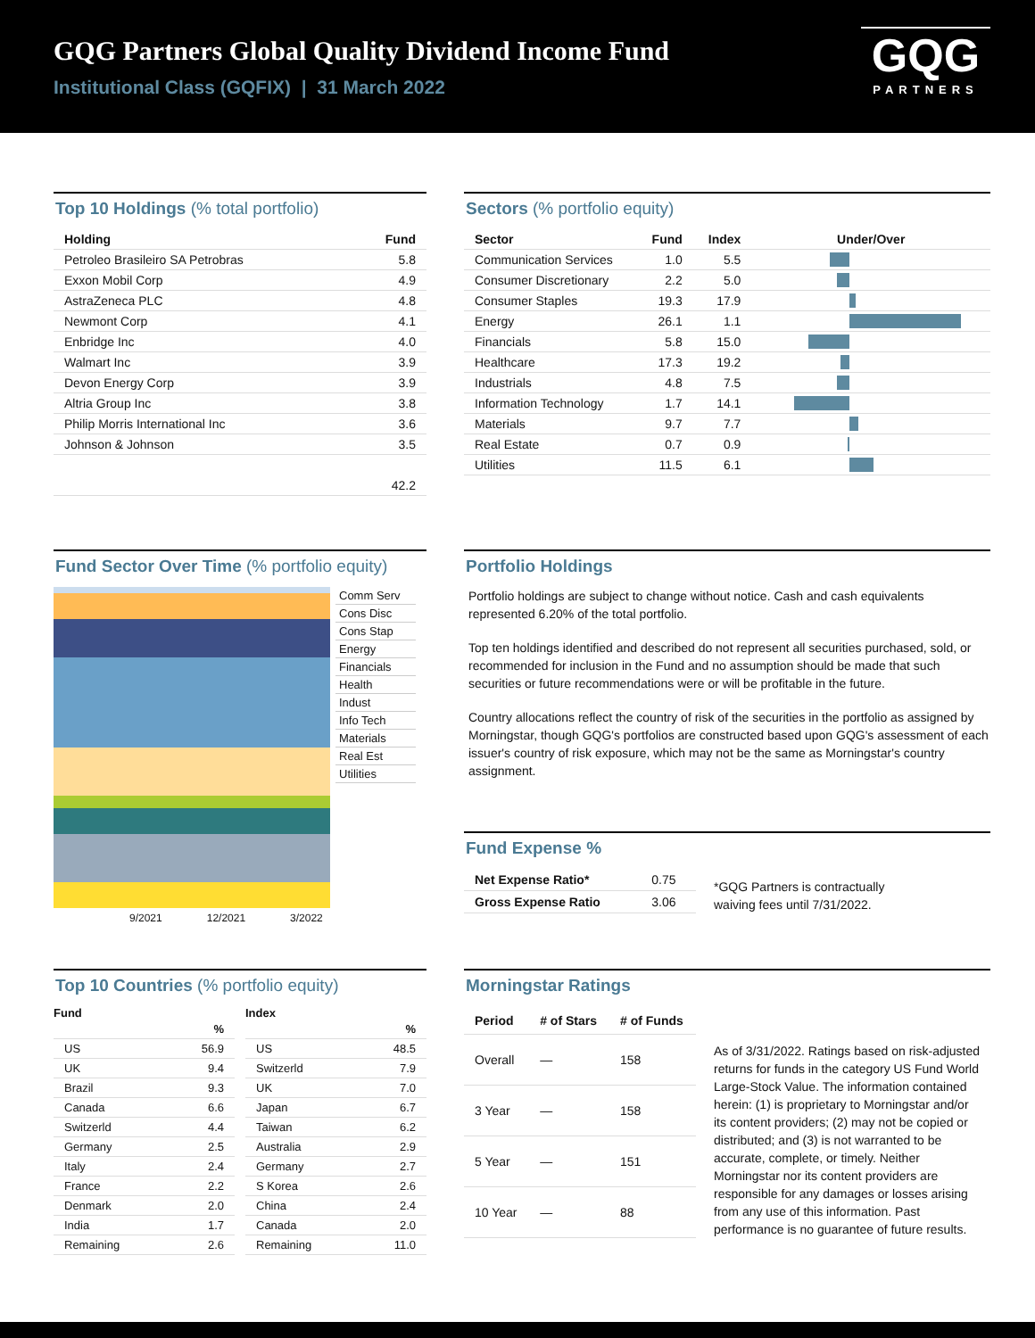GQG Partners Global Quality Dividend Income Fund
Institutional Class (GQFIX) | 31 March 2022
GQG
PARTNERS
Top 10 Holdings (% total portfolio)
| Holding | Fund |
| --- | --- |
| Petroleo Brasileiro SA Petrobras | 5.8 |
| Exxon Mobil Corp | 4.9 |
| AstraZeneca PLC | 4.8 |
| Newmont Corp | 4.1 |
| Enbridge Inc | 4.0 |
| Walmart Inc | 3.9 |
| Devon Energy Corp | 3.9 |
| Altria Group Inc | 3.8 |
| Philip Morris International Inc | 3.6 |
| Johnson & Johnson | 3.5 |
| | 42.2 |
Sectors (% portfolio equity)
| Sector | Fund | Index | Under/Over |
| --- | --- | --- | --- |
| Communication Services | 1.0 | 5.5 | |
| Consumer Discretionary | 2.2 | 5.0 | |
| Consumer Staples | 19.3 | 17.9 | |
| Energy | 26.1 | 1.1 | |
| Financials | 5.8 | 15.0 | |
| Healthcare | 17.3 | 19.2 | |
| Industrials | 4.8 | 7.5 | |
| Information Technology | 1.7 | 14.1 | |
| Materials | 9.7 | 7.7 | |
| Real Estate | 0.7 | 0.9 | |
| Utilities | 11.5 | 6.1 | |
Fund Sector Over Time (% portfolio equity)
Comm Serv
Cons Disc
Cons Stap
Energy
Financials
Health
Indust
Info Tech
Materials
Real Est
Utilities
9/2021 12/2021 3/2022
Portfolio Holdings
Portfolio holdings are subject to change without notice. Cash and cash equivalents represented 6.20% of the total portfolio.
Top ten holdings identified and described do not represent all securities purchased, sold, or recommended for inclusion in the Fund and no assumption should be made that such securities or future recommendations were or will be profitable in the future.
Country allocations reflect the country of risk of the securities in the portfolio as assigned by Morningstar, though GQG's portfolios are constructed based upon GQG's assessment of each issuer's country of risk exposure, which may not be the same as Morningstar's country assignment.
Fund Expense %
| Net Expense Ratio* | 0.75 |
| Gross Expense Ratio | 3.06 |
*GQG Partners is contractually waiving fees until 7/31/2022.
Top 10 Countries (% portfolio equity)
Fund
| | % |
| --- | --- |
| US | 56.9 |
| UK | 9.4 |
| Brazil | 9.3 |
| Canada | 6.6 |
| Switzerld | 4.4 |
| Germany | 2.5 |
| Italy | 2.4 |
| France | 2.2 |
| Denmark | 2.0 |
| India | 1.7 |
| Remaining | 2.6 |
Index
| | % |
| --- | --- |
| US | 48.5 |
| Switzerld | 7.9 |
| UK | 7.0 |
| Japan | 6.7 |
| Taiwan | 6.2 |
| Australia | 2.9 |
| Germany | 2.7 |
| S Korea | 2.6 |
| China | 2.4 |
| Canada | 2.0 |
| Remaining | 11.0 |
Morningstar Ratings
| Period | # of Stars | # of Funds |
| --- | --- | --- |
| Overall | — | 158 |
| 3 Year | — | 158 |
| 5 Year | — | 151 |
| 10 Year | — | 88 |
As of 3/31/2022. Ratings based on risk-adjusted returns for funds in the category US Fund World Large-Stock Value. The information contained herein: (1) is proprietary to Morningstar and/or its content providers; (2) may not be copied or distributed; and (3) is not warranted to be accurate, complete, or timely. Neither Morningstar nor its content providers are responsible for any damages or losses arising from any use of this information. Past performance is no guarantee of future results.